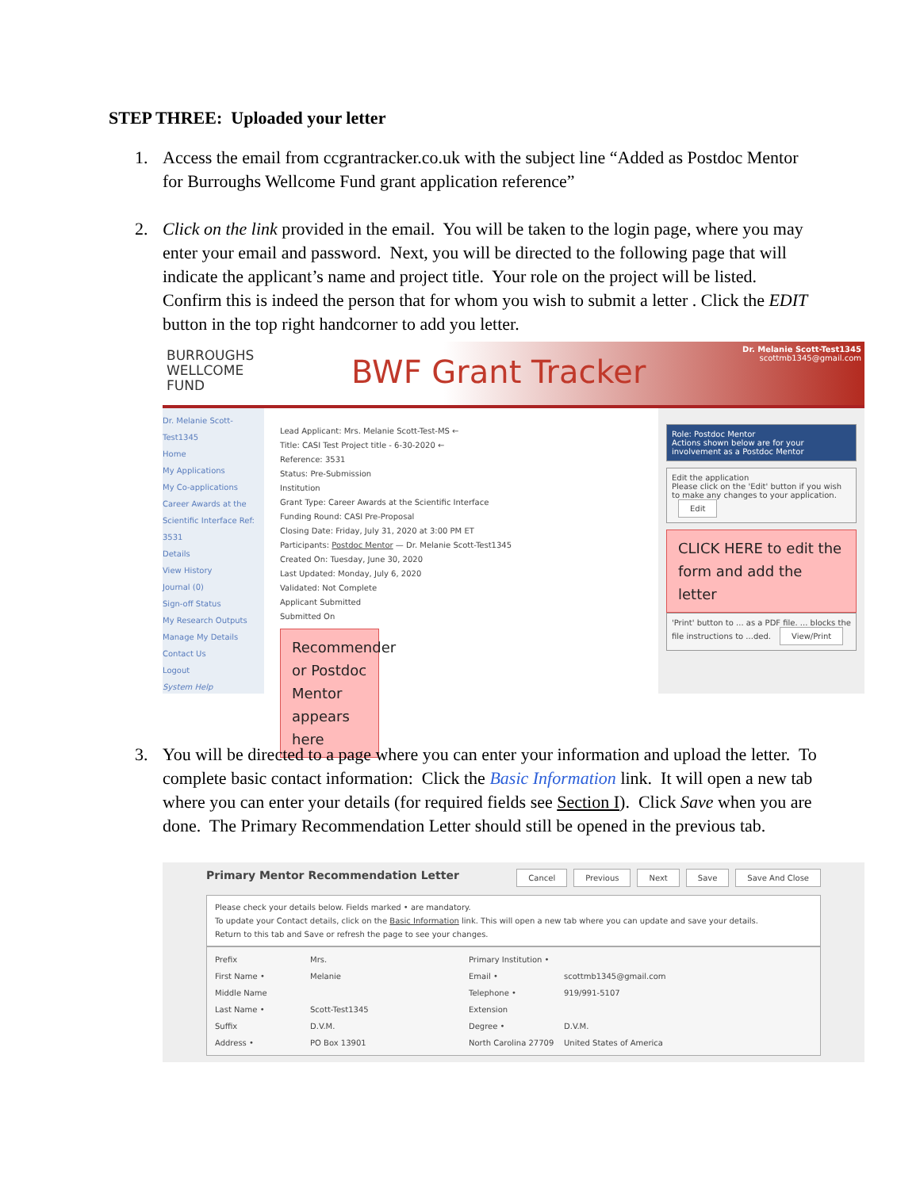STEP THREE: Uploaded your letter
1.
Access the email from ccgrantracker.co.uk with the subject line “Added as Postdoc Mentor for Burroughs Wellcome Fund grant application reference”
2.
Click on the link provided in the email. You will be taken to the login page, where you may enter your email and password. Next, you will be directed to the following page that will indicate the applicant’s name and project title. Your role on the project will be listed. Confirm this is indeed the person that for whom you wish to submit a letter . Click the EDIT button in the top right handcorner to add you letter.
BURROUGHS
WELLCOME
FUND
BWF Grant Tracker
Dr. Melanie Scott-Test1345
scottmb1345@gmail.com
Dr. Melanie Scott-Test1345
Home
My Applications
My Co-applications
Career Awards at the Scientific Interface Ref: 3531
Details
View History
Journal (0)
Sign-off Status
My Research Outputs
Manage My Details
Contact Us
Logout
System Help
Lead Applicant: Mrs. Melanie Scott-Test-MS ←
Title: CASI Test Project title - 6-30-2020 ←
Reference: 3531
Status: Pre-Submission
Institution
Grant Type: Career Awards at the Scientific Interface
Funding Round: CASI Pre-Proposal
Closing Date: Friday, July 31, 2020 at 3:00 PM ET
Participants: Postdoc Mentor — Dr. Melanie Scott-Test1345
Created On: Tuesday, June 30, 2020
Last Updated: Monday, July 6, 2020
Validated: Not Complete
Applicant Submitted
Submitted On
Recommender or Postdoc Mentor appears here
Role: Postdoc Mentor
Actions shown below are for your involvement as a Postdoc Mentor
Edit the application
Please click on the 'Edit' button if you wish to make any changes to your application. Edit
CLICK HERE to edit the form and add the letter
'Print' button to ... as a PDF file. ... blocks the file instructions to ...ded. View/Print
3.
You will be directed to a page where you can enter your information and upload the letter. To complete basic contact information: Click the Basic Information link. It will open a new tab where you can enter your details (for required fields see Section I). Click Save when you are done. The Primary Recommendation Letter should still be opened in the previous tab.
Primary Mentor Recommendation Letter
Cancel Previous Next Save Save And Close
Please check your details below. Fields marked • are mandatory.
To update your Contact details, click on the Basic Information link. This will open a new tab where you can update and save your details.
Return to this tab and Save or refresh the page to see your changes.
Prefix Mrs. Primary Institution • First Name • Melanie Email • scottmb1345@gmail.com Middle Name Telephone • 919/991-5107 Last Name • Scott-Test1345 Extension Suffix D.V.M. Degree • D.V.M. Address • PO Box 13901 North Carolina 27709 United States of America